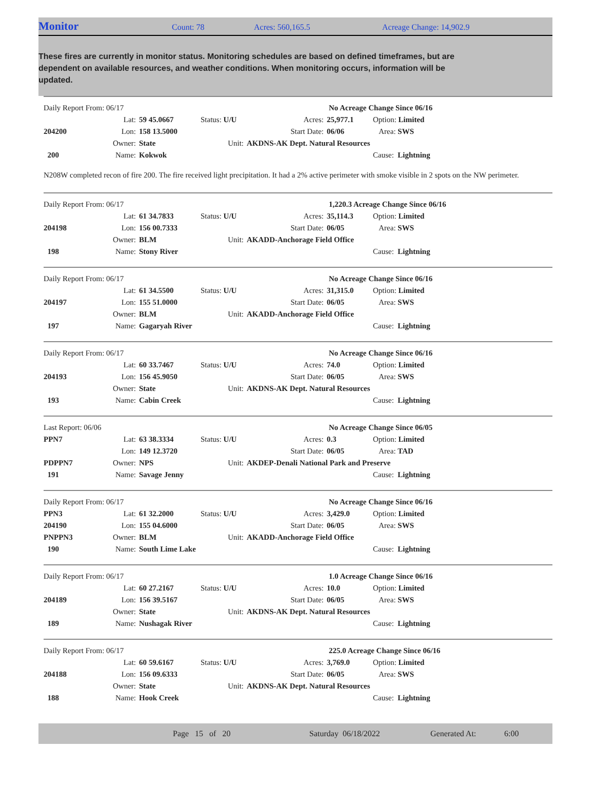Monitor
Count: 78 Acres: 560,165.5 Acreage Change: 14,902.9
These fires are currently in monitor status. Monitoring schedules are based on defined timeframes, but are dependent on available resources, and weather conditions. When monitoring occurs, information will be updated.
| Daily Report From: 06/17 | | | | No Acreage Change Since 06/16 | | |
| | Lat: | 59 45.0667 | Status: U/U | Acres: | 25,977.1 | Option: Limited |
| 204200 | Lon: | 158 13.5000 | | Start Date: | 06/06 | Area: SWS |
| | Owner: | State | Unit: | AKDNS-AK Dept. Natural Resources | | |
| 200 | Name: | Kokwok | | | | Cause: Lightning |
N208W completed recon of fire 200. The fire received light precipitation. It had a 2% active perimeter with smoke visible in 2 spots on the NW perimeter.
| Daily Report From: 06/17 | | | | 1,220.3 Acreage Change Since 06/16 | | |
| | Lat: | 61 34.7833 | Status: U/U | Acres: | 35,114.3 | Option: Limited |
| 204198 | Lon: | 156 00.7333 | | Start Date: | 06/05 | Area: SWS |
| | Owner: | BLM | Unit: | AKADD-Anchorage Field Office | | |
| 198 | Name: | Stony River | | | | Cause: Lightning |
| Daily Report From: 06/17 | | | | No Acreage Change Since 06/16 | | |
| | Lat: | 61 34.5500 | Status: U/U | Acres: | 31,315.0 | Option: Limited |
| 204197 | Lon: | 155 51.0000 | | Start Date: | 06/05 | Area: SWS |
| | Owner: | BLM | Unit: | AKADD-Anchorage Field Office | | |
| 197 | Name: | Gagaryah River | | | | Cause: Lightning |
| Daily Report From: 06/17 | | | | No Acreage Change Since 06/16 | | |
| | Lat: | 60 33.7467 | Status: U/U | Acres: | 74.0 | Option: Limited |
| 204193 | Lon: | 156 45.9050 | | Start Date: | 06/05 | Area: SWS |
| | Owner: | State | Unit: | AKDNS-AK Dept. Natural Resources | | |
| 193 | Name: | Cabin Creek | | | | Cause: Lightning |
| Last Report: 06/06 | | | | No Acreage Change Since 06/05 | | |
| PPN7 | Lat: | 63 38.3334 | Status: U/U | Acres: | 0.3 | Option: Limited |
| | Lon: | 149 12.3720 | | Start Date: | 06/05 | Area: TAD |
| PDPPN7 | Owner: | NPS | Unit: | AKDEP-Denali National Park and Preserve | | |
| 191 | Name: | Savage Jenny | | | | Cause: Lightning |
| Daily Report From: 06/17 | | | | No Acreage Change Since 06/16 | | |
| PPN3 | Lat: | 61 32.2000 | Status: U/U | Acres: | 3,429.0 | Option: Limited |
| 204190 | Lon: | 155 04.6000 | | Start Date: | 06/05 | Area: SWS |
| PNPPN3 | Owner: | BLM | Unit: | AKADD-Anchorage Field Office | | |
| 190 | Name: | South Lime Lake | | | | Cause: Lightning |
| Daily Report From: 06/17 | | | | 1.0 Acreage Change Since 06/16 | | |
| | Lat: | 60 27.2167 | Status: U/U | Acres: | 10.0 | Option: Limited |
| 204189 | Lon: | 156 39.5167 | | Start Date: | 06/05 | Area: SWS |
| | Owner: | State | Unit: | AKDNS-AK Dept. Natural Resources | | |
| 189 | Name: | Nushagak River | | | | Cause: Lightning |
| Daily Report From: 06/17 | | | | 225.0 Acreage Change Since 06/16 | | |
| | Lat: | 60 59.6167 | Status: U/U | Acres: | 3,769.0 | Option: Limited |
| 204188 | Lon: | 156 09.6333 | | Start Date: | 06/05 | Area: SWS |
| | Owner: | State | Unit: | AKDNS-AK Dept. Natural Resources | | |
| 188 | Name: | Hook Creek | | | | Cause: Lightning |
Page 15 of 20 Saturday 06/18/2022 Generated At: 6:00